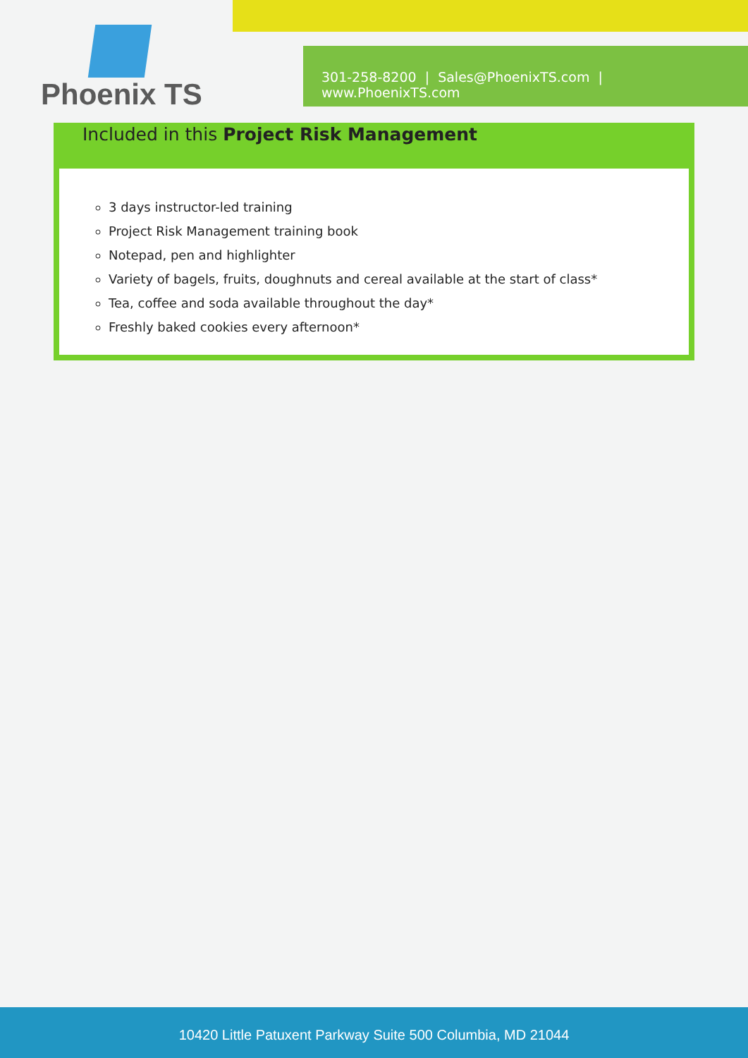Phoenix TS
301-258-8200 | Sales@PhoenixTS.com | www.PhoenixTS.com
Included in this Project Risk Management
3 days instructor-led training
Project Risk Management training book
Notepad, pen and highlighter
Variety of bagels, fruits, doughnuts and cereal available at the start of class*
Tea, coffee and soda available throughout the day*
Freshly baked cookies every afternoon*
10420 Little Patuxent Parkway Suite 500 Columbia, MD 21044